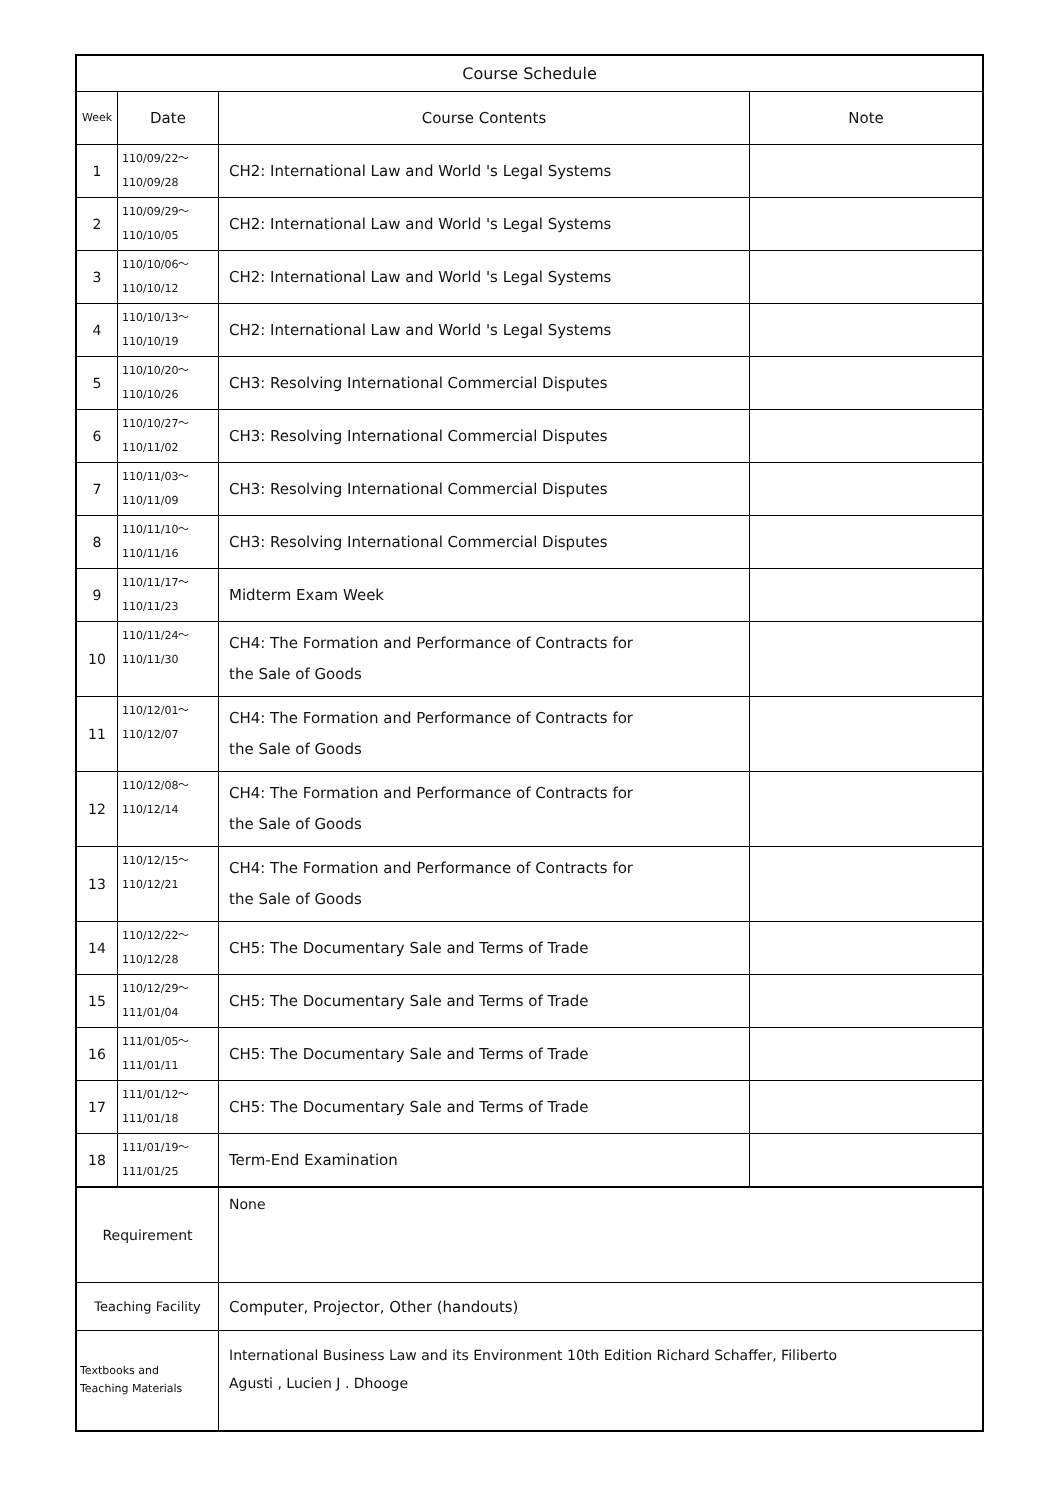| Course Schedule | | | |
| --- | --- | --- | --- |
| Week | Date | Course Contents | Note |
| 1 | 110/09/22～ 110/09/28 | CH2: International Law and World 's Legal Systems | |
| 2 | 110/09/29～ 110/10/05 | CH2: International Law and World 's Legal Systems | |
| 3 | 110/10/06～ 110/10/12 | CH2: International Law and World 's Legal Systems | |
| 4 | 110/10/13～ 110/10/19 | CH2: International Law and World 's Legal Systems | |
| 5 | 110/10/20～ 110/10/26 | CH3: Resolving International Commercial Disputes | |
| 6 | 110/10/27～ 110/11/02 | CH3: Resolving International Commercial Disputes | |
| 7 | 110/11/03～ 110/11/09 | CH3: Resolving International Commercial Disputes | |
| 8 | 110/11/10～ 110/11/16 | CH3: Resolving International Commercial Disputes | |
| 9 | 110/11/17～ 110/11/23 | Midterm Exam Week | |
| 10 | 110/11/24～ 110/11/30 | CH4: The Formation and Performance of Contracts for the Sale of Goods | |
| 11 | 110/12/01～ 110/12/07 | CH4: The Formation and Performance of Contracts for the Sale of Goods | |
| 12 | 110/12/08～ 110/12/14 | CH4: The Formation and Performance of Contracts for the Sale of Goods | |
| 13 | 110/12/15～ 110/12/21 | CH4: The Formation and Performance of Contracts for the Sale of Goods | |
| 14 | 110/12/22～ 110/12/28 | CH5: The Documentary Sale and Terms of Trade | |
| 15 | 110/12/29～ 111/01/04 | CH5: The Documentary Sale and Terms of Trade | |
| 16 | 111/01/05～ 111/01/11 | CH5: The Documentary Sale and Terms of Trade | |
| 17 | 111/01/12～ 111/01/18 | CH5: The Documentary Sale and Terms of Trade | |
| 18 | 111/01/19～ 111/01/25 | Term-End Examination | |
| Requirement | | None | |
| Teaching Facility | | Computer, Projector, Other (handouts) | |
| Textbooks and Teaching Materials | | International Business Law and its Environment 10th Edition Richard Schaffer, Filiberto Agusti , Lucien J . Dhooge | |